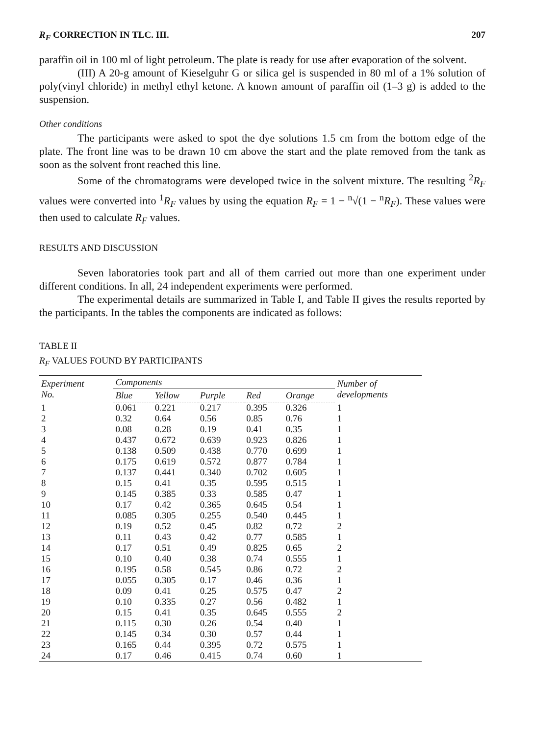R<sub>F</sub> CORRECTION IN TLC. III. 207
paraffin oil in 100 ml of light petroleum. The plate is ready for use after evaporation of the solvent.
(III) A 20-g amount of Kieselguhr G or silica gel is suspended in 80 ml of a 1% solution of poly(vinyl chloride) in methyl ethyl ketone. A known amount of paraffin oil (1–3 g) is added to the suspension.
Other conditions
The participants were asked to spot the dye solutions 1.5 cm from the bottom edge of the plate. The front line was to be drawn 10 cm above the start and the plate removed from the tank as soon as the solvent front reached this line.
Some of the chromatograms were developed twice in the solvent mixture. The resulting <sup>2</sup>R<sub>F</sub> values were converted into <sup>1</sup>R<sub>F</sub> values by using the equation R<sub>F</sub> = 1 − <sup>n</sup>√(1 − <sup>n</sup>R<sub>F</sub>). These values were then used to calculate R<sub>F</sub> values.
RESULTS AND DISCUSSION
Seven laboratories took part and all of them carried out more than one experiment under different conditions. In all, 24 independent experiments were performed.
The experimental details are summarized in Table I, and Table II gives the results reported by the participants. In the tables the components are indicated as follows:
TABLE II
R<sub>F</sub> VALUES FOUND BY PARTICIPANTS
| Experiment No. | Components | | | | | Number of developments |
| --- | --- | --- | --- | --- | --- | --- |
| | Blue | Yellow | Purple | Red | Orange | |
| 1 | 0.061 | 0.221 | 0.217 | 0.395 | 0.326 | 1 |
| 2 | 0.32 | 0.64 | 0.56 | 0.85 | 0.76 | 1 |
| 3 | 0.08 | 0.28 | 0.19 | 0.41 | 0.35 | 1 |
| 4 | 0.437 | 0.672 | 0.639 | 0.923 | 0.826 | 1 |
| 5 | 0.138 | 0.509 | 0.438 | 0.770 | 0.699 | 1 |
| 6 | 0.175 | 0.619 | 0.572 | 0.877 | 0.784 | 1 |
| 7 | 0.137 | 0.441 | 0.340 | 0.702 | 0.605 | 1 |
| 8 | 0.15 | 0.41 | 0.35 | 0.595 | 0.515 | 1 |
| 9 | 0.145 | 0.385 | 0.33 | 0.585 | 0.47 | 1 |
| 10 | 0.17 | 0.42 | 0.365 | 0.645 | 0.54 | 1 |
| 11 | 0.085 | 0.305 | 0.255 | 0.540 | 0.445 | 1 |
| 12 | 0.19 | 0.52 | 0.45 | 0.82 | 0.72 | 2 |
| 13 | 0.11 | 0.43 | 0.42 | 0.77 | 0.585 | 1 |
| 14 | 0.17 | 0.51 | 0.49 | 0.825 | 0.65 | 2 |
| 15 | 0.10 | 0.40 | 0.38 | 0.74 | 0.555 | 1 |
| 16 | 0.195 | 0.58 | 0.545 | 0.86 | 0.72 | 2 |
| 17 | 0.055 | 0.305 | 0.17 | 0.46 | 0.36 | 1 |
| 18 | 0.09 | 0.41 | 0.25 | 0.575 | 0.47 | 2 |
| 19 | 0.10 | 0.335 | 0.27 | 0.56 | 0.482 | 1 |
| 20 | 0.15 | 0.41 | 0.35 | 0.645 | 0.555 | 2 |
| 21 | 0.115 | 0.30 | 0.26 | 0.54 | 0.40 | 1 |
| 22 | 0.145 | 0.34 | 0.30 | 0.57 | 0.44 | 1 |
| 23 | 0.165 | 0.44 | 0.395 | 0.72 | 0.575 | 1 |
| 24 | 0.17 | 0.46 | 0.415 | 0.74 | 0.60 | 1 |